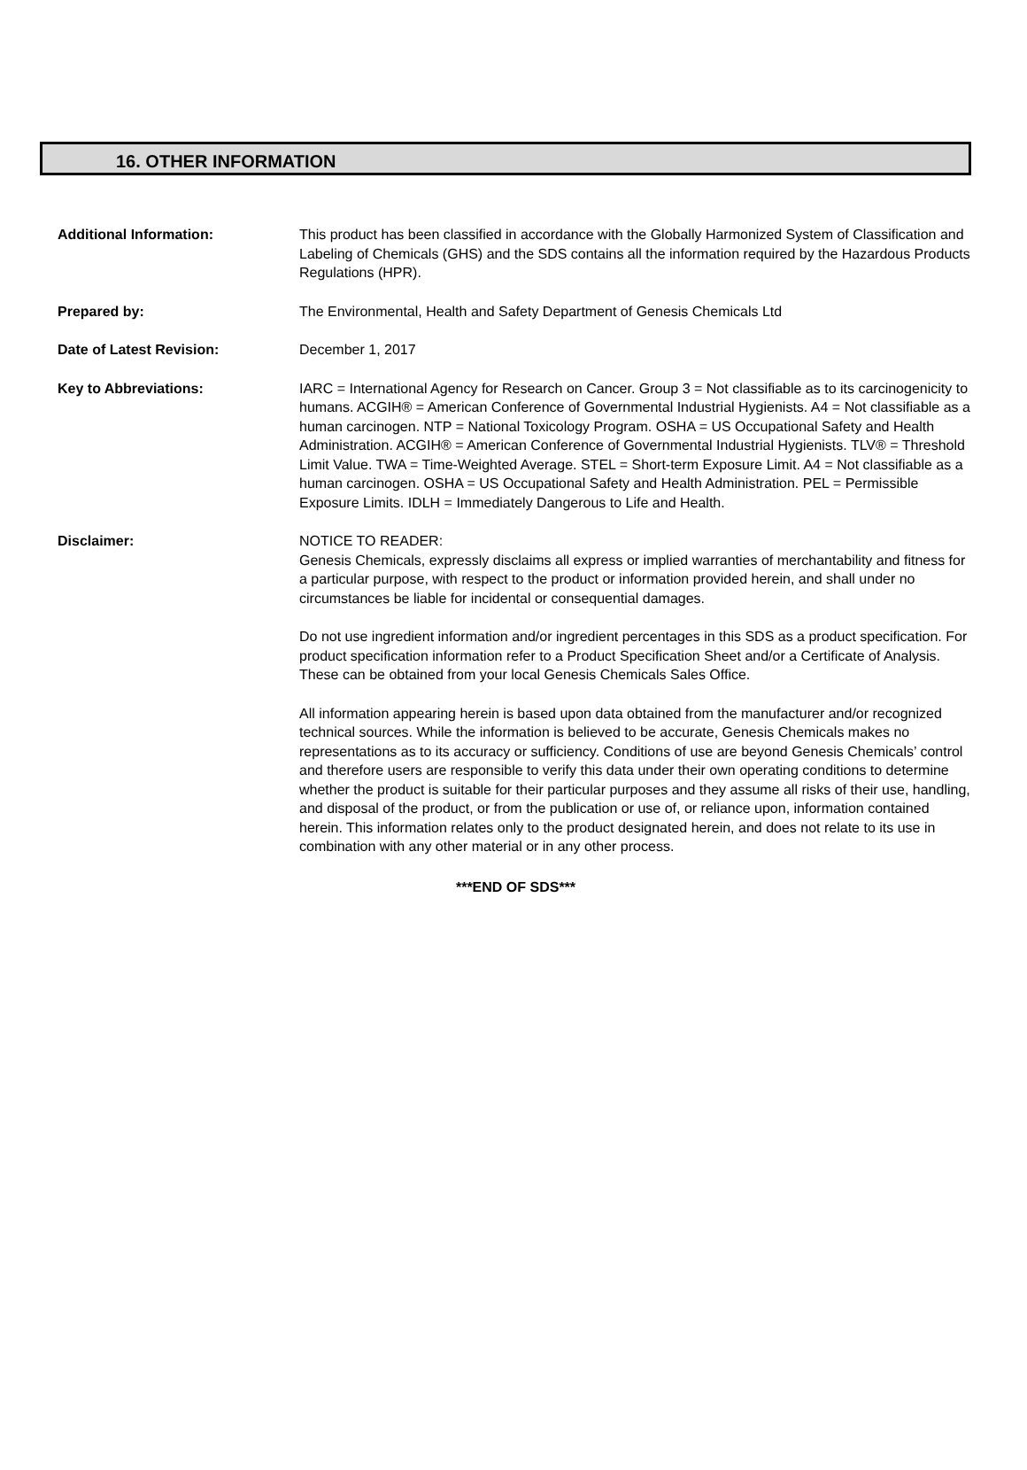16. OTHER INFORMATION
Additional Information: This product has been classified in accordance with the Globally Harmonized System of Classification and Labeling of Chemicals (GHS) and the SDS contains all the information required by the Hazardous Products Regulations (HPR).
Prepared by: The Environmental, Health and Safety Department of Genesis Chemicals Ltd
Date of Latest Revision: December 1, 2017
Key to Abbreviations: IARC = International Agency for Research on Cancer. Group 3 = Not classifiable as to its carcinogenicity to humans. ACGIH® = American Conference of Governmental Industrial Hygienists. A4 = Not classifiable as a human carcinogen. NTP = National Toxicology Program. OSHA = US Occupational Safety and Health Administration. ACGIH® = American Conference of Governmental Industrial Hygienists. TLV® = Threshold Limit Value. TWA = Time-Weighted Average. STEL = Short-term Exposure Limit. A4 = Not classifiable as a human carcinogen. OSHA = US Occupational Safety and Health Administration. PEL = Permissible Exposure Limits. IDLH = Immediately Dangerous to Life and Health.
Disclaimer: NOTICE TO READER:
Genesis Chemicals, expressly disclaims all express or implied warranties of merchantability and fitness for a particular purpose, with respect to the product or information provided herein, and shall under no circumstances be liable for incidental or consequential damages.
Do not use ingredient information and/or ingredient percentages in this SDS as a product specification. For product specification information refer to a Product Specification Sheet and/or a Certificate of Analysis. These can be obtained from your local Genesis Chemicals Sales Office.
All information appearing herein is based upon data obtained from the manufacturer and/or recognized technical sources. While the information is believed to be accurate, Genesis Chemicals makes no representations as to its accuracy or sufficiency. Conditions of use are beyond Genesis Chemicals’ control and therefore users are responsible to verify this data under their own operating conditions to determine whether the product is suitable for their particular purposes and they assume all risks of their use, handling, and disposal of the product, or from the publication or use of, or reliance upon, information contained herein. This information relates only to the product designated herein, and does not relate to its use in combination with any other material or in any other process.
***END OF SDS***